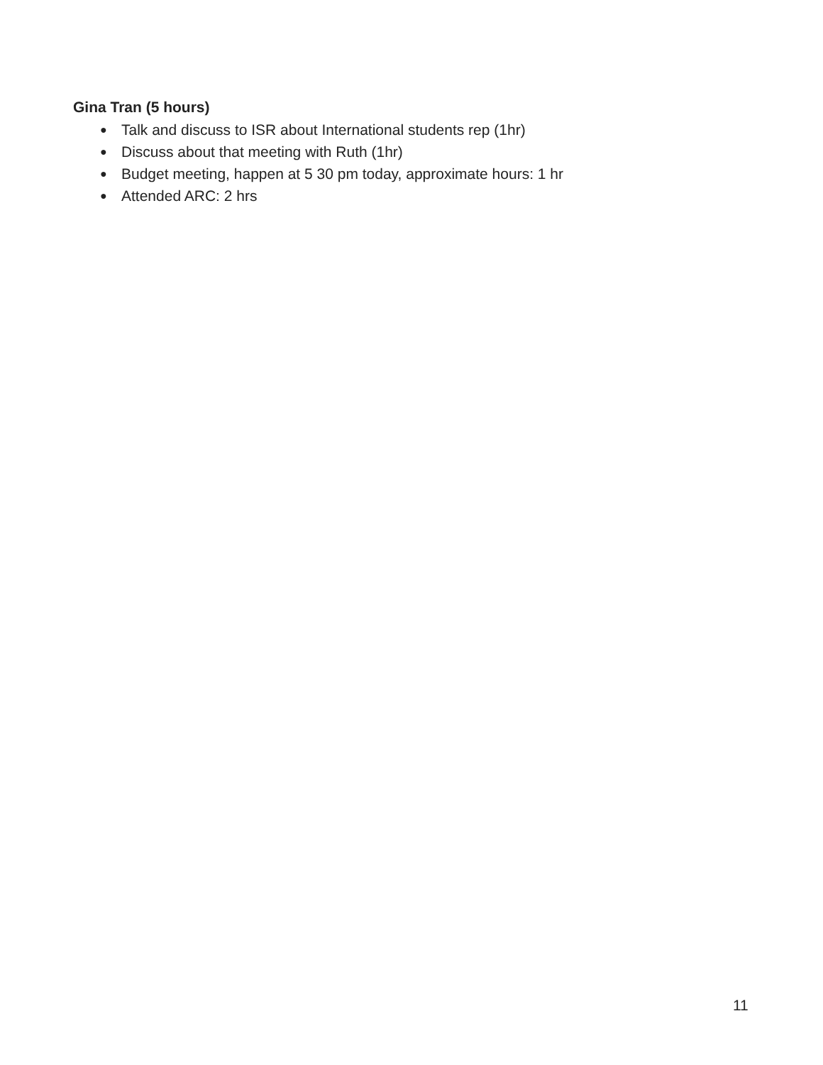Gina Tran (5 hours)
● Talk and discuss to ISR about International students rep (1hr)
● Discuss about that meeting with Ruth (1hr)
● Budget meeting, happen at 5 30 pm today, approximate hours: 1 hr
● Attended ARC: 2 hrs
11